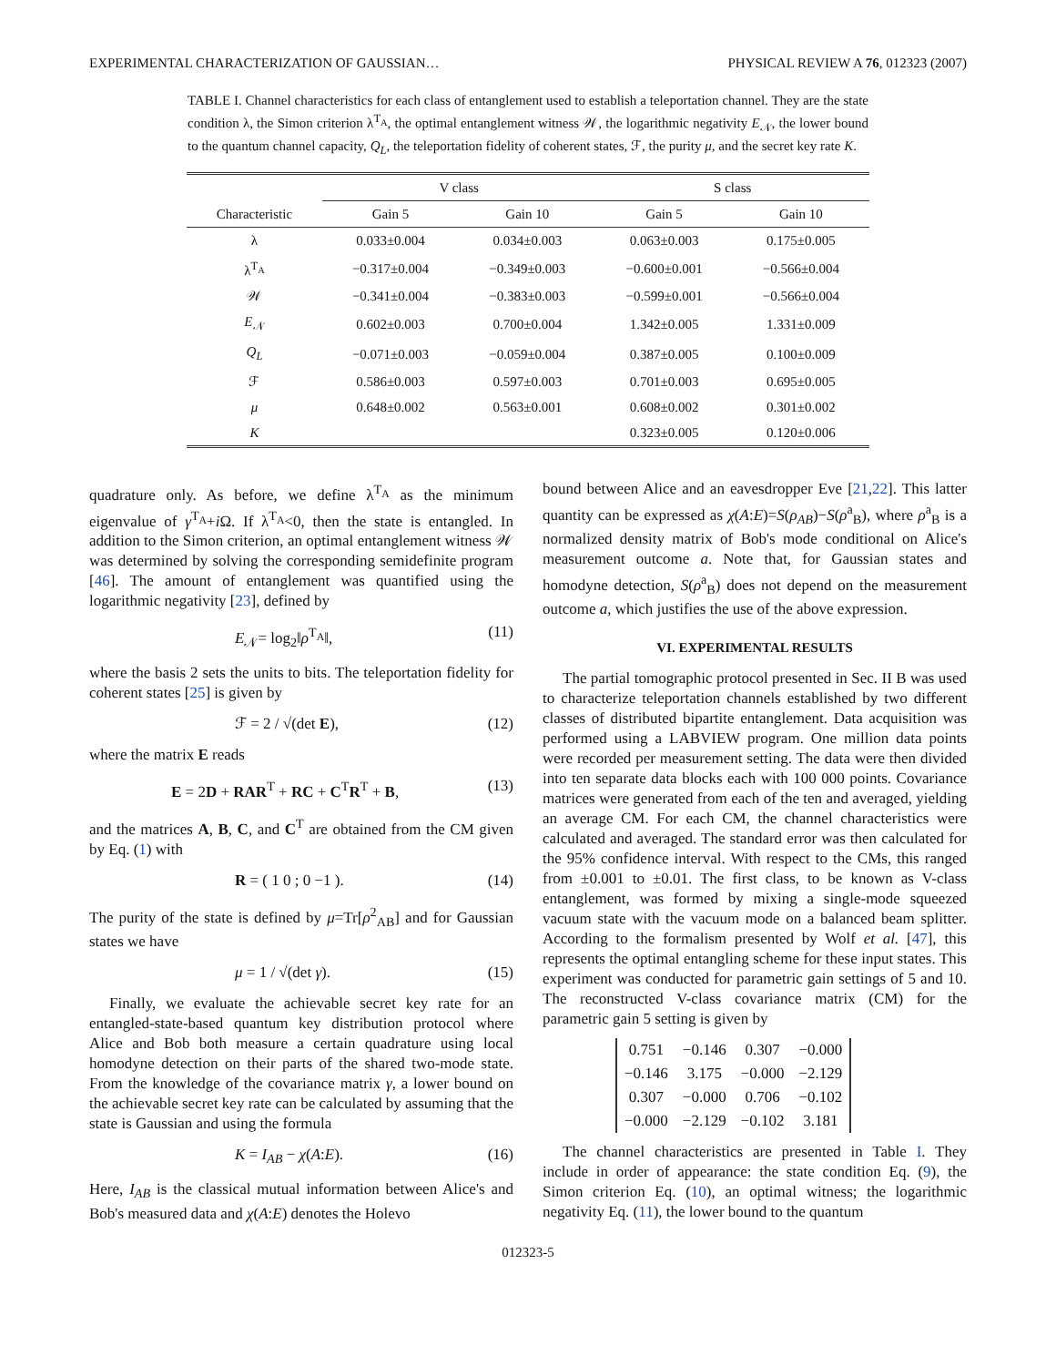EXPERIMENTAL CHARACTERIZATION OF GAUSSIAN… PHYSICAL REVIEW A 76, 012323 (2007)
TABLE I. Channel characteristics for each class of entanglement used to establish a teleportation channel. They are the state condition λ, the Simon criterion λ<sup>T<sub>A</sub></sup>, the optimal entanglement witness 𝒲, the logarithmic negativity E<sub>𝒩</sub>, the lower bound to the quantum channel capacity, Q<sub>L</sub>, the teleportation fidelity of coherent states, ℱ, the purity μ, and the secret key rate K.
| | V class | | S class | |
| --- | --- | --- | --- | --- |
| Characteristic | Gain 5 | Gain 10 | Gain 5 | Gain 10 |
| λ | 0.033±0.004 | 0.034±0.003 | 0.063±0.003 | 0.175±0.005 |
| λ<sup>T<sub>A</sub></sup> | −0.317±0.004 | −0.349±0.003 | −0.600±0.001 | −0.566±0.004 |
| 𝒲 | −0.341±0.004 | −0.383±0.003 | −0.599±0.001 | −0.566±0.004 |
| E<sub>𝒩</sub> | 0.602±0.003 | 0.700±0.004 | 1.342±0.005 | 1.331±0.009 |
| Q<sub>L</sub> | −0.071±0.003 | −0.059±0.004 | 0.387±0.005 | 0.100±0.009 |
| ℱ | 0.586±0.003 | 0.597±0.003 | 0.701±0.003 | 0.695±0.005 |
| μ | 0.648±0.002 | 0.563±0.001 | 0.608±0.002 | 0.301±0.002 |
| K | | | 0.323±0.005 | 0.120±0.006 |
quadrature only. As before, we define λ<sup>T<sub>A</sub></sup> as the minimum eigenvalue of γ<sup>T<sub>A</sub></sup>+i Ω. If λ<sup>T<sub>A</sub></sup><0, then the state is entangled. In addition to the Simon criterion, an optimal entanglement witness 𝒲 was determined by solving the corresponding semidefinite program [46]. The amount of entanglement was quantified using the logarithmic negativity [23], defined by
E<sub>𝒩</sub>= log<sub>2</sub>‖ρ<sup>T<sub>A</sub></sup>‖, (11)
where the basis 2 sets the units to bits. The teleportation fidelity for coherent states [25] is given by
ℱ = 2 / √(det E), (12)
where the matrix E reads
E = 2D + RAR<sup>T</sup> + RC + C<sup>T</sup>R<sup>T</sup> + B, (13)
and the matrices A, B, C, and C<sup>T</sup> are obtained from the CM given by Eq. (1) with
R = ( 1 0 ; 0 −1 ). (14)
The purity of the state is defined by μ=Tr[ρ<sup>2</sup><sub>AB</sub>] and for Gaussian states we have
μ = 1 / √(det γ). (15)
Finally, we evaluate the achievable secret key rate for an entangled-state-based quantum key distribution protocol where Alice and Bob both measure a certain quadrature using local homodyne detection on their parts of the shared two-mode state. From the knowledge of the covariance matrix γ, a lower bound on the achievable secret key rate can be calculated by assuming that the state is Gaussian and using the formula
K = I<sub>AB</sub> − χ(A:E). (16)
Here, I<sub>AB</sub> is the classical mutual information between Alice's and Bob's measured data and χ(A:E) denotes the Holevo
bound between Alice and an eavesdropper Eve [21,22]. This latter quantity can be expressed as χ(A:E)=S(ρ<sub>AB</sub>)−S(ρ<sup>a</sup><sub>B</sub>), where ρ<sup>a</sup><sub>B</sub> is a normalized density matrix of Bob's mode conditional on Alice's measurement outcome a. Note that, for Gaussian states and homodyne detection, S(ρ<sup>a</sup><sub>B</sub>) does not depend on the measurement outcome a, which justifies the use of the above expression.
VI. EXPERIMENTAL RESULTS
The partial tomographic protocol presented in Sec. II B was used to characterize teleportation channels established by two different classes of distributed bipartite entanglement. Data acquisition was performed using a LABVIEW program. One million data points were recorded per measurement setting. The data were then divided into ten separate data blocks each with 100 000 points. Covariance matrices were generated from each of the ten and averaged, yielding an average CM. For each CM, the channel characteristics were calculated and averaged. The standard error was then calculated for the 95% confidence interval. With respect to the CMs, this ranged from ±0.001 to ±0.01. The first class, to be known as V-class entanglement, was formed by mixing a single-mode squeezed vacuum state with the vacuum mode on a balanced beam splitter. According to the formalism presented by Wolf et al. [47], this represents the optimal entangling scheme for these input states. This experiment was conducted for parametric gain settings of 5 and 10. The reconstructed V-class covariance matrix (CM) for the parametric gain 5 setting is given by
| 0.751 | −0.146 | 0.307 | −0.000 |
| −0.146 | 3.175 | −0.000 | −2.129 |
| 0.307 | −0.000 | 0.706 | −0.102 |
| −0.000 | −2.129 | −0.102 | 3.181 |
The channel characteristics are presented in Table I. They include in order of appearance: the state condition Eq. (9), the Simon criterion Eq. (10), an optimal witness; the logarithmic negativity Eq. (11), the lower bound to the quantum
012323-5